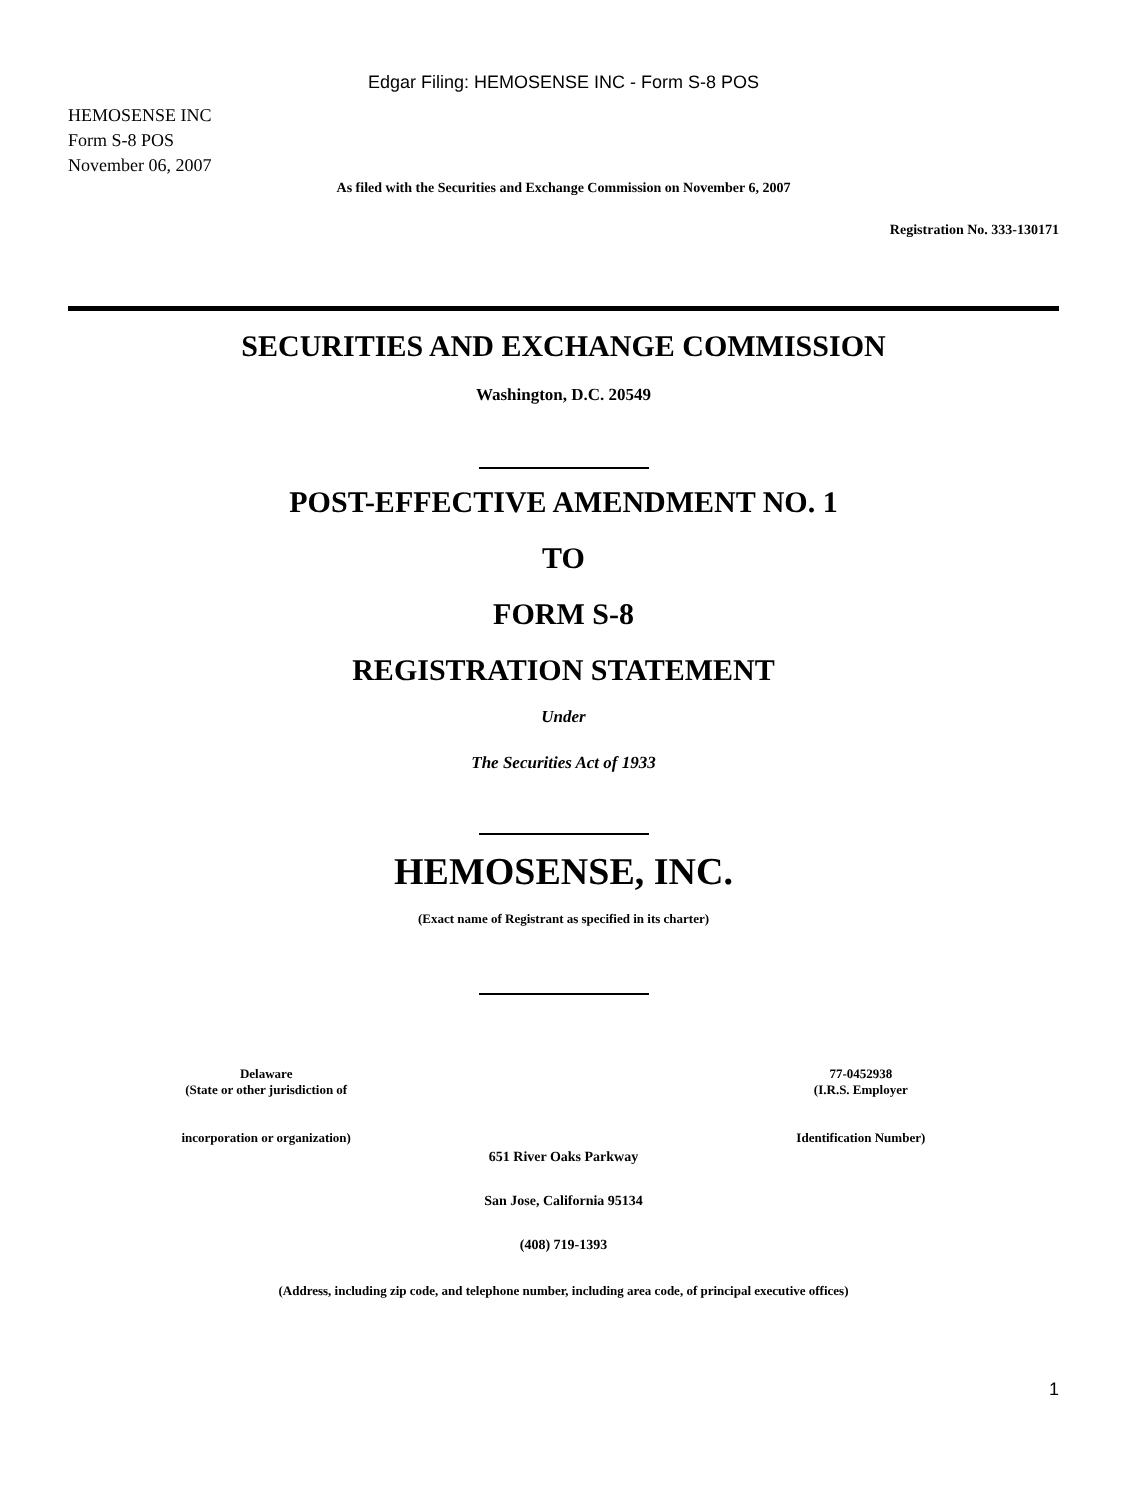Edgar Filing: HEMOSENSE INC - Form S-8 POS
HEMOSENSE INC
Form S-8 POS
November 06, 2007
As filed with the Securities and Exchange Commission on November 6, 2007
Registration No. 333-130171
SECURITIES AND EXCHANGE COMMISSION
Washington, D.C. 20549
POST-EFFECTIVE AMENDMENT NO. 1
TO
FORM S-8
REGISTRATION STATEMENT
Under
The Securities Act of 1933
HEMOSENSE, INC.
(Exact name of Registrant as specified in its charter)
| Delaware (State or other jurisdiction of incorporation or organization) | | 77-0452938 (I.R.S. Employer Identification Number) |
651 River Oaks Parkway
San Jose, California 95134
(408) 719-1393
(Address, including zip code, and telephone number, including area code, of principal executive offices)
1